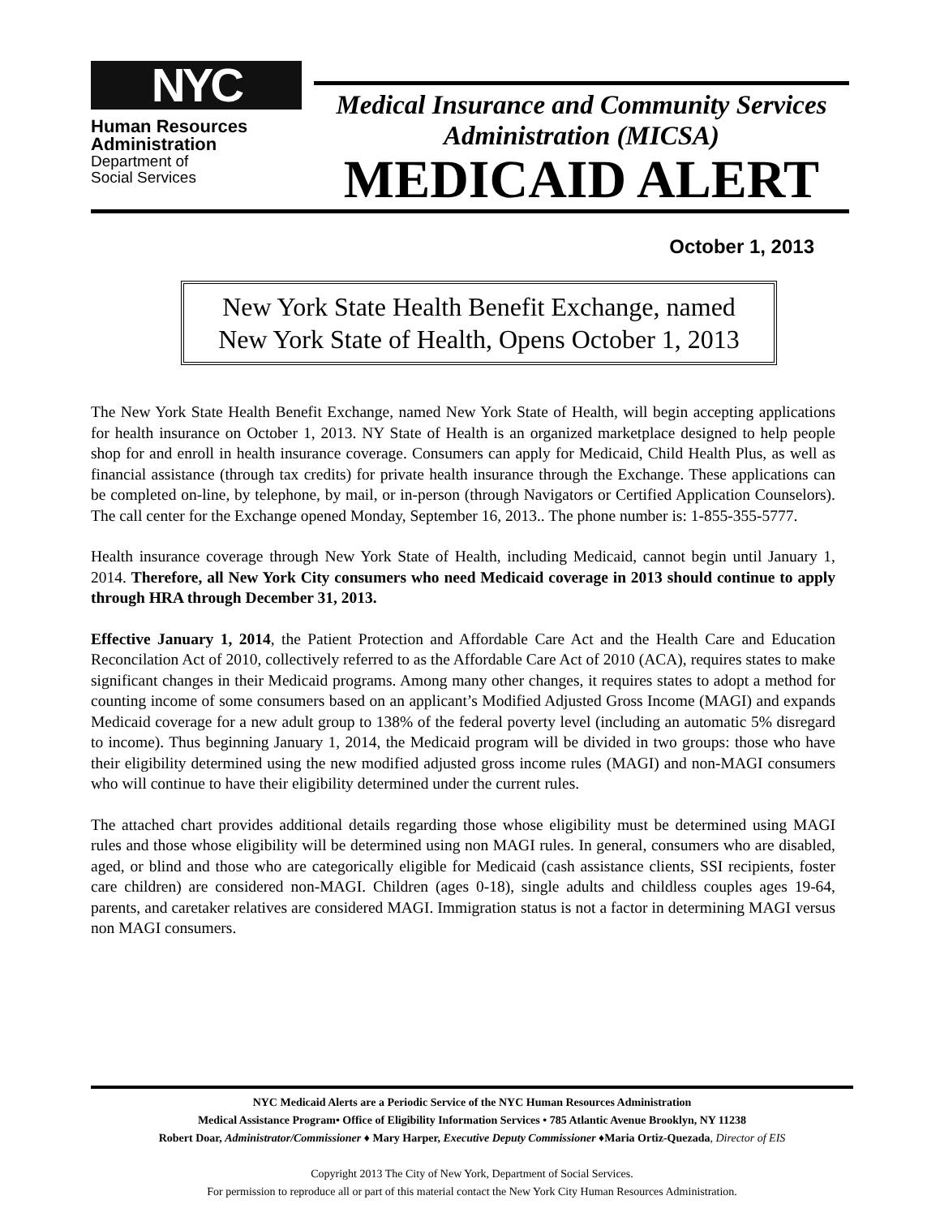NYC
Human Resources
Administration
Department of
Social Services
Medical Insurance and Community Services
Administration (MICSA)
MEDICAID ALERT
October 1, 2013
New York State Health Benefit Exchange, named
New York State of Health, Opens October 1, 2013
The New York State Health Benefit Exchange, named New York State of Health, will begin accepting applications for health insurance on October 1, 2013. NY State of Health is an organized marketplace designed to help people shop for and enroll in health insurance coverage. Consumers can apply for Medicaid, Child Health Plus, as well as financial assistance (through tax credits) for private health insurance through the Exchange. These applications can be completed on-line, by telephone, by mail, or in-person (through Navigators or Certified Application Counselors). The call center for the Exchange opened Monday, September 16, 2013.. The phone number is: 1-855-355-5777.
Health insurance coverage through New York State of Health, including Medicaid, cannot begin until January 1, 2014. Therefore, all New York City consumers who need Medicaid coverage in 2013 should continue to apply through HRA through December 31, 2013.
Effective January 1, 2014, the Patient Protection and Affordable Care Act and the Health Care and Education Reconcilation Act of 2010, collectively referred to as the Affordable Care Act of 2010 (ACA), requires states to make significant changes in their Medicaid programs. Among many other changes, it requires states to adopt a method for counting income of some consumers based on an applicant’s Modified Adjusted Gross Income (MAGI) and expands Medicaid coverage for a new adult group to 138% of the federal poverty level (including an automatic 5% disregard to income). Thus beginning January 1, 2014, the Medicaid program will be divided in two groups: those who have their eligibility determined using the new modified adjusted gross income rules (MAGI) and non-MAGI consumers who will continue to have their eligibility determined under the current rules.
The attached chart provides additional details regarding those whose eligibility must be determined using MAGI rules and those whose eligibility will be determined using non MAGI rules. In general, consumers who are disabled, aged, or blind and those who are categorically eligible for Medicaid (cash assistance clients, SSI recipients, foster care children) are considered non-MAGI. Children (ages 0-18), single adults and childless couples ages 19-64, parents, and caretaker relatives are considered MAGI. Immigration status is not a factor in determining MAGI versus non MAGI consumers.
NYC Medicaid Alerts are a Periodic Service of the NYC Human Resources Administration
Medical Assistance Program• Office of Eligibility Information Services • 785 Atlantic Avenue Brooklyn, NY 11238
Robert Doar, Administrator/Commissioner ♦ Mary Harper, Executive Deputy Commissioner ♦Maria Ortiz-Quezada, Director of EIS
Copyright 2013 The City of New York, Department of Social Services.
For permission to reproduce all or part of this material contact the New York City Human Resources Administration.